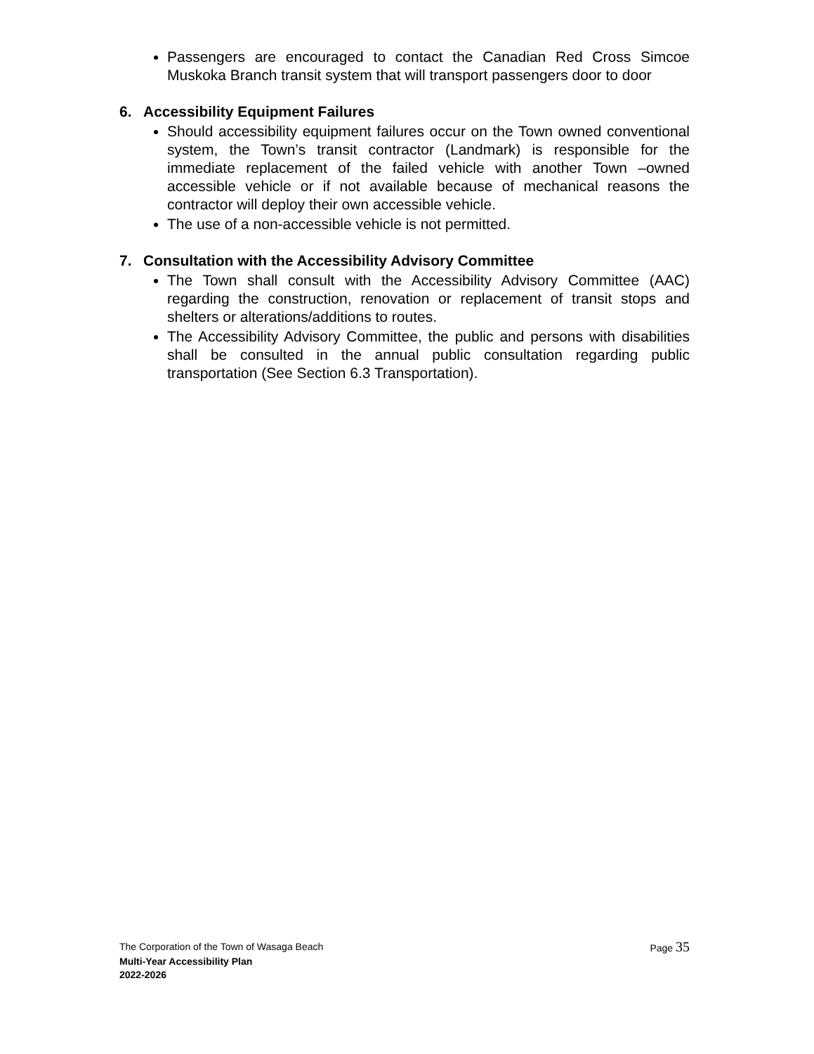Passengers are encouraged to contact the Canadian Red Cross Simcoe Muskoka Branch transit system that will transport passengers door to door
6. Accessibility Equipment Failures
Should accessibility equipment failures occur on the Town owned conventional system, the Town’s transit contractor (Landmark) is responsible for the immediate replacement of the failed vehicle with another Town –owned accessible vehicle or if not available because of mechanical reasons the contractor will deploy their own accessible vehicle.
The use of a non-accessible vehicle is not permitted.
7. Consultation with the Accessibility Advisory Committee
The Town shall consult with the Accessibility Advisory Committee (AAC) regarding the construction, renovation or replacement of transit stops and shelters or alterations/additions to routes.
The Accessibility Advisory Committee, the public and persons with disabilities shall be consulted in the annual public consultation regarding public transportation (See Section 6.3 Transportation).
The Corporation of the Town of Wasaga Beach Page 35
Multi-Year Accessibility Plan
2022-2026